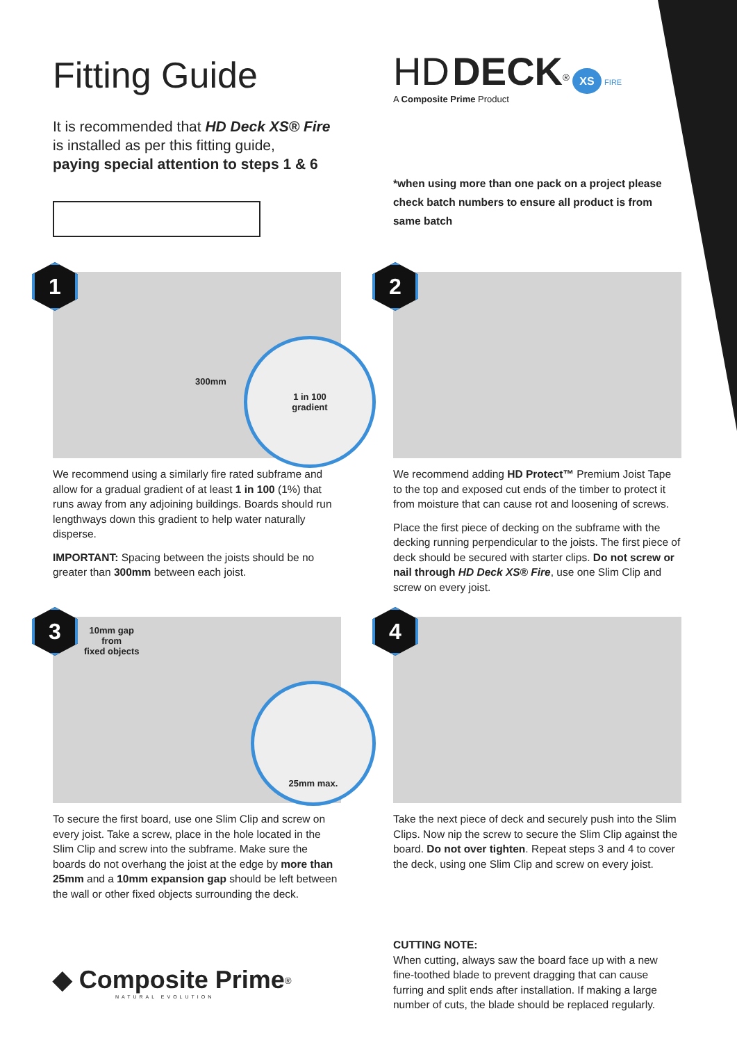Fitting Guide
It is recommended that HD Deck XS® Fire is installed as per this fitting guide,
paying special attention to steps 1 & 6
HD DECK<sup>®</sup> XS FIRE
A Composite Prime Product
*when using more than one pack on a project please check batch numbers to ensure all product is from same batch
1
300mm
1 in 100
gradient
We recommend using a similarly fire rated subframe and allow for a gradual gradient of at least 1 in 100 (1%) that runs away from any adjoining buildings. Boards should run lengthways down this gradient to help water naturally disperse.
IMPORTANT: Spacing between the joists should be no greater than 300mm between each joist.
2
We recommend adding HD Protect™ Premium Joist Tape to the top and exposed cut ends of the timber to protect it from moisture that can cause rot and loosening of screws.
Place the first piece of decking on the subframe with the decking running perpendicular to the joists. The first piece of deck should be secured with starter clips. Do not screw or nail through HD Deck XS® Fire, use one Slim Clip and screw on every joist.
3
10mm gap
from
fixed objects
25mm max.
To secure the first board, use one Slim Clip and screw on every joist. Take a screw, place in the hole located in the Slim Clip and screw into the subframe. Make sure the boards do not overhang the joist at the edge by more than 25mm and a 10mm expansion gap should be left between the wall or other fixed objects surrounding the deck.
4
Take the next piece of deck and securely push into the Slim Clips. Now nip the screw to secure the Slim Clip against the board. Do not over tighten. Repeat steps 3 and 4 to cover the deck, using one Slim Clip and screw on every joist.
◆ Composite Prime<sup>®</sup>
NATURAL EVOLUTION
CUTTING NOTE:
When cutting, always saw the board face up with a new fine-toothed blade to prevent dragging that can cause furring and split ends after installation. If making a large number of cuts, the blade should be replaced regularly.